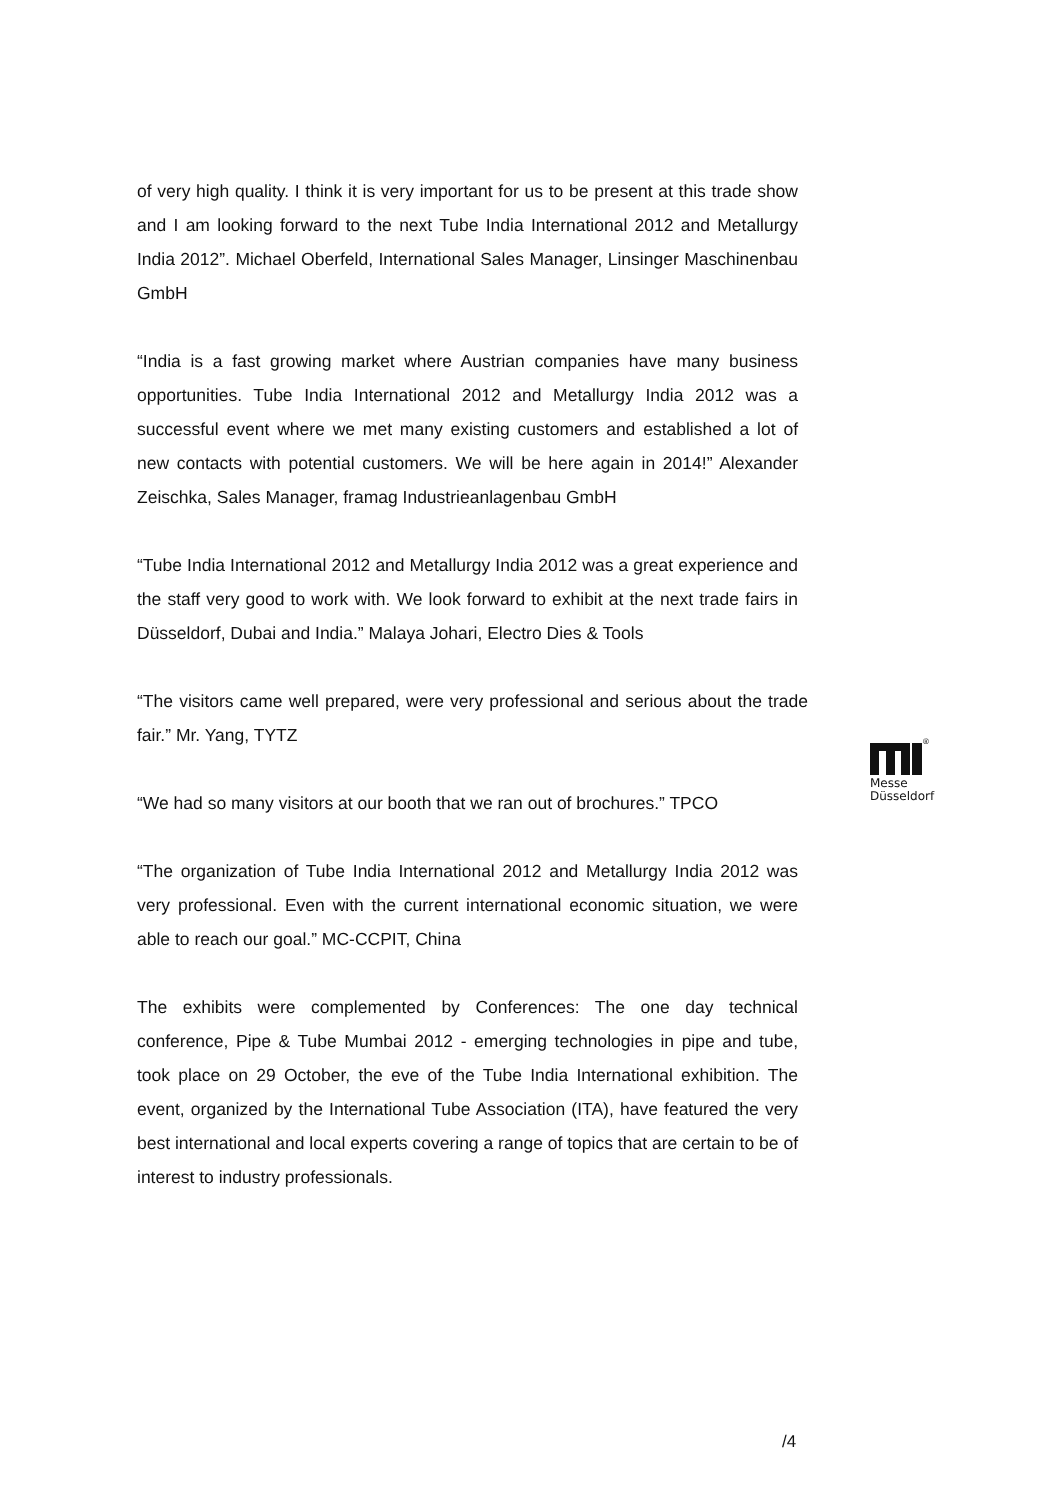of very high quality. I think it is very important for us to be present at this trade show and I am looking forward to the next Tube India International 2012 and Metallurgy India 2012”. Michael Oberfeld, International Sales Manager, Linsinger Maschinenbau GmbH
“India is a fast growing market where Austrian companies have many business opportunities. Tube India International 2012 and Metallurgy India 2012 was a successful event where we met many existing customers and established a lot of new contacts with potential customers. We will be here again in 2014!” Alexander Zeischka, Sales Manager, framag Industrieanlagenbau GmbH
“Tube India International 2012 and Metallurgy India 2012 was a great experience and the staff very good to work with. We look forward to exhibit at the next trade fairs in Düsseldorf, Dubai and India.” Malaya Johari, Electro Dies & Tools
“The visitors came well prepared, were very professional and serious about the trade fair.” Mr. Yang, TYTZ
“We had so many visitors at our booth that we ran out of brochures.” TPCO
“The organization of Tube India International 2012 and Metallurgy India 2012 was very professional. Even with the current international economic situation, we were able to reach our goal.” MC-CCPIT, China
The exhibits were complemented by Conferences: The one day technical conference, Pipe & Tube Mumbai 2012 - emerging technologies in pipe and tube, took place on 29 October, the eve of the Tube India International exhibition. The event, organized by the International Tube Association (ITA), have featured the very best international and local experts covering a range of topics that are certain to be of interest to industry professionals.
®
Messe
Düsseldorf
/4